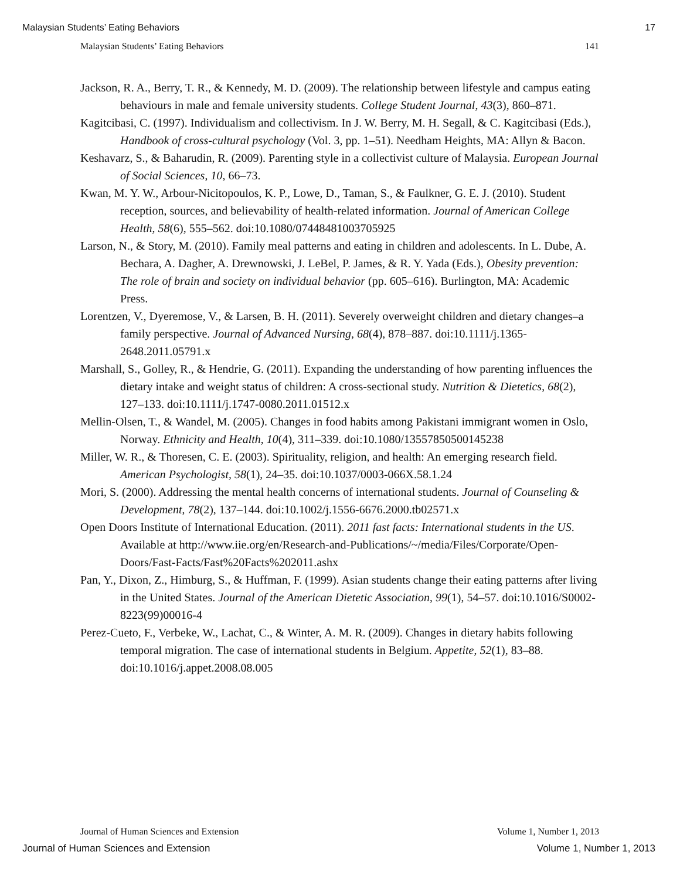Malaysian Students’ Eating Behaviors 17
Malaysian Students’ Eating Behaviors 141
Jackson, R. A., Berry, T. R., & Kennedy, M. D. (2009). The relationship between lifestyle and campus eating behaviours in male and female university students. College Student Journal, 43(3), 860–871.
Kagitcibasi, C. (1997). Individualism and collectivism. In J. W. Berry, M. H. Segall, & C. Kagitcibasi (Eds.), Handbook of cross-cultural psychology (Vol. 3, pp. 1–51). Needham Heights, MA: Allyn & Bacon.
Keshavarz, S., & Baharudin, R. (2009). Parenting style in a collectivist culture of Malaysia. European Journal of Social Sciences, 10, 66–73.
Kwan, M. Y. W., Arbour-Nicitopoulos, K. P., Lowe, D., Taman, S., & Faulkner, G. E. J. (2010). Student reception, sources, and believability of health-related information. Journal of American College Health, 58(6), 555–562. doi:10.1080/07448481003705925
Larson, N., & Story, M. (2010). Family meal patterns and eating in children and adolescents. In L. Dube, A. Bechara, A. Dagher, A. Drewnowski, J. LeBel, P. James, & R. Y. Yada (Eds.), Obesity prevention: The role of brain and society on individual behavior (pp. 605–616). Burlington, MA: Academic Press.
Lorentzen, V., Dyeremose, V., & Larsen, B. H. (2011). Severely overweight children and dietary changes–a family perspective. Journal of Advanced Nursing, 68(4), 878–887. doi:10.1111/j.1365-2648.2011.05791.x
Marshall, S., Golley, R., & Hendrie, G. (2011). Expanding the understanding of how parenting influences the dietary intake and weight status of children: A cross-sectional study. Nutrition & Dietetics, 68(2), 127–133. doi:10.1111/j.1747-0080.2011.01512.x
Mellin-Olsen, T., & Wandel, M. (2005). Changes in food habits among Pakistani immigrant women in Oslo, Norway. Ethnicity and Health, 10(4), 311–339. doi:10.1080/13557850500145238
Miller, W. R., & Thoresen, C. E. (2003). Spirituality, religion, and health: An emerging research field. American Psychologist, 58(1), 24–35. doi:10.1037/0003-066X.58.1.24
Mori, S. (2000). Addressing the mental health concerns of international students. Journal of Counseling & Development, 78(2), 137–144. doi:10.1002/j.1556-6676.2000.tb02571.x
Open Doors Institute of International Education. (2011). 2011 fast facts: International students in the US. Available at http://www.iie.org/en/Research-and-Publications/~/media/Files/Corporate/Open-Doors/Fast-Facts/Fast%20Facts%202011.ashx
Pan, Y., Dixon, Z., Himburg, S., & Huffman, F. (1999). Asian students change their eating patterns after living in the United States. Journal of the American Dietetic Association, 99(1), 54–57. doi:10.1016/S0002-8223(99)00016-4
Perez-Cueto, F., Verbeke, W., Lachat, C., & Winter, A. M. R. (2009). Changes in dietary habits following temporal migration. The case of international students in Belgium. Appetite, 52(1), 83–88. doi:10.1016/j.appet.2008.08.005
Journal of Human Sciences and Extension Volume 1, Number 1, 2013
Journal of Human Sciences and Extension Volume 1, Number 1, 2013